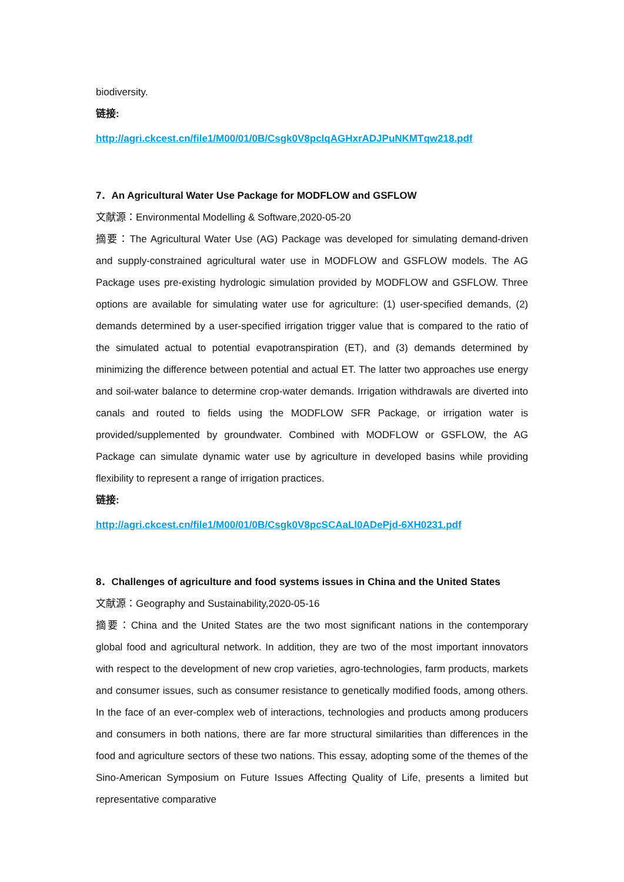biodiversity.
链接:
http://agri.ckcest.cn/file1/M00/01/0B/Csgk0V8pcIqAGHxrADJPuNKMTqw218.pdf
7．An Agricultural Water Use Package for MODFLOW and GSFLOW
文献源：Environmental Modelling & Software,2020-05-20
摘要：The Agricultural Water Use (AG) Package was developed for simulating demand-driven and supply-constrained agricultural water use in MODFLOW and GSFLOW models. The AG Package uses pre-existing hydrologic simulation provided by MODFLOW and GSFLOW. Three options are available for simulating water use for agriculture: (1) user-specified demands, (2) demands determined by a user-specified irrigation trigger value that is compared to the ratio of the simulated actual to potential evapotranspiration (ET), and (3) demands determined by minimizing the difference between potential and actual ET. The latter two approaches use energy and soil-water balance to determine crop-water demands. Irrigation withdrawals are diverted into canals and routed to fields using the MODFLOW SFR Package, or irrigation water is provided/supplemented by groundwater. Combined with MODFLOW or GSFLOW, the AG Package can simulate dynamic water use by agriculture in developed basins while providing flexibility to represent a range of irrigation practices.
链接:
http://agri.ckcest.cn/file1/M00/01/0B/Csgk0V8pcSCAaLl0ADePjd-6XH0231.pdf
8．Challenges of agriculture and food systems issues in China and the United States
文献源：Geography and Sustainability,2020-05-16
摘要：China and the United States are the two most significant nations in the contemporary global food and agricultural network. In addition, they are two of the most important innovators with respect to the development of new crop varieties, agro-technologies, farm products, markets and consumer issues, such as consumer resistance to genetically modified foods, among others. In the face of an ever-complex web of interactions, technologies and products among producers and consumers in both nations, there are far more structural similarities than differences in the food and agriculture sectors of these two nations. This essay, adopting some of the themes of the Sino-American Symposium on Future Issues Affecting Quality of Life, presents a limited but representative comparative